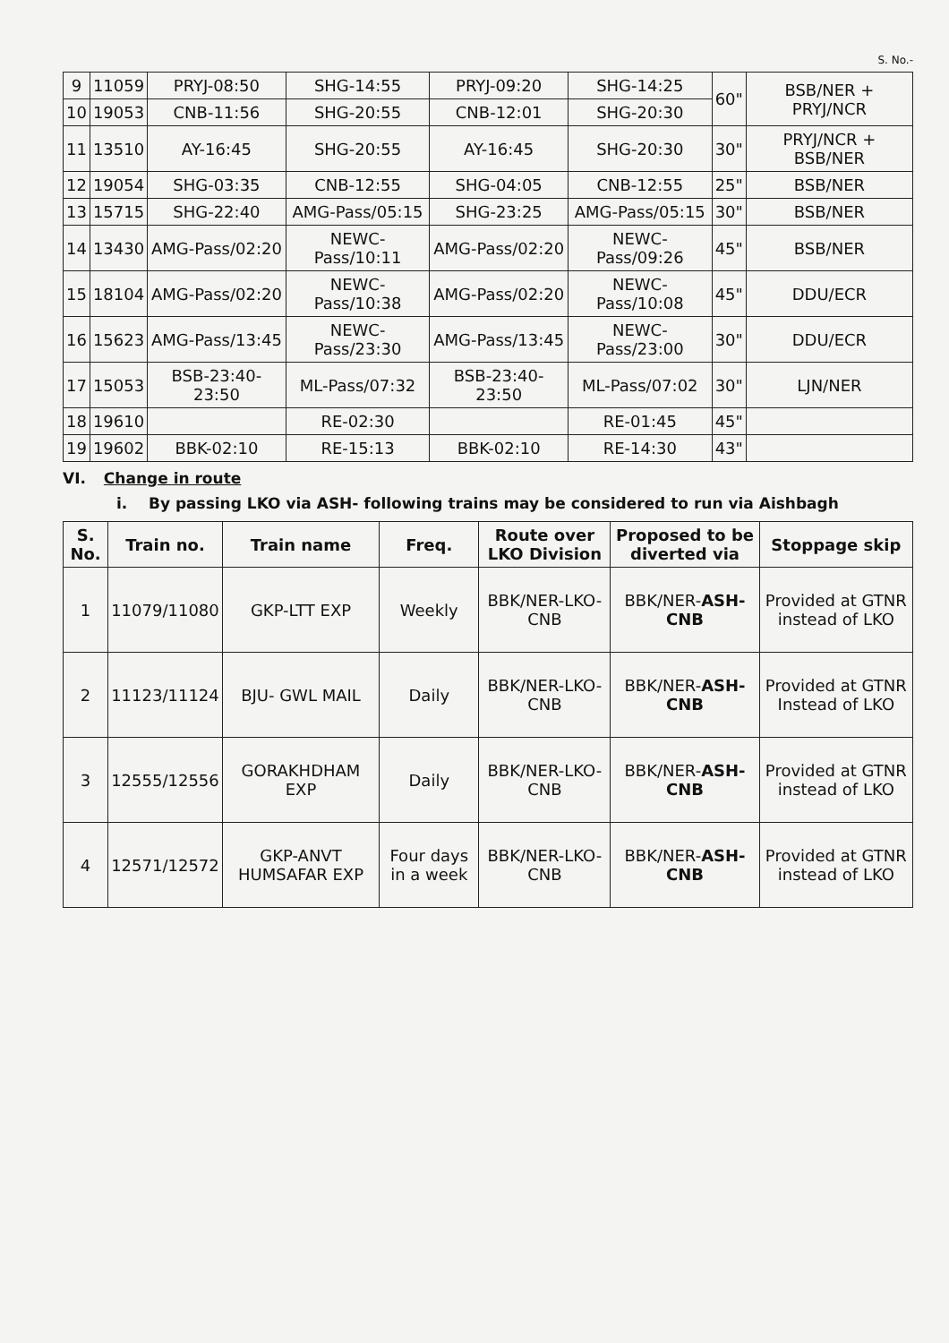S. No.-
| 9 | 11059 | PRYJ-08:50 | SHG-14:55 | PRYJ-09:20 | SHG-14:25 | 60" | BSB/NER + PRYJ/NCR |
| 10 | 19053 | CNB-11:56 | SHG-20:55 | CNB-12:01 | SHG-20:30 | | |
| 11 | 13510 | AY-16:45 | SHG-20:55 | AY-16:45 | SHG-20:30 | 30" | PRYJ/NCR + BSB/NER |
| 12 | 19054 | SHG-03:35 | CNB-12:55 | SHG-04:05 | CNB-12:55 | 25" | BSB/NER |
| 13 | 15715 | SHG-22:40 | AMG-Pass/05:15 | SHG-23:25 | AMG-Pass/05:15 | 30" | BSB/NER |
| 14 | 13430 | AMG-Pass/02:20 | NEWC-Pass/10:11 | AMG-Pass/02:20 | NEWC-Pass/09:26 | 45" | BSB/NER |
| 15 | 18104 | AMG-Pass/02:20 | NEWC-Pass/10:38 | AMG-Pass/02:20 | NEWC-Pass/10:08 | 45" | DDU/ECR |
| 16 | 15623 | AMG-Pass/13:45 | NEWC-Pass/23:30 | AMG-Pass/13:45 | NEWC-Pass/23:00 | 30" | DDU/ECR |
| 17 | 15053 | BSB-23:40-23:50 | ML-Pass/07:32 | BSB-23:40-23:50 | ML-Pass/07:02 | 30" | LJN/NER |
| 18 | 19610 | | RE-02:30 | | RE-01:45 | 45" | |
| 19 | 19602 | BBK-02:10 | RE-15:13 | BBK-02:10 | RE-14:30 | 43" | |
VI. Change in route
i. By passing LKO via ASH- following trains may be considered to run via Aishbagh
| S. No. | Train no. | Train name | Freq. | Route over LKO Division | Proposed to be diverted via | Stoppage skip |
| --- | --- | --- | --- | --- | --- | --- |
| 1 | 11079/11080 | GKP-LTT EXP | Weekly | BBK/NER-LKO-CNB | BBK/NER- ASH-CNB | Provided at GTNR instead of LKO |
| 2 | 11123/11124 | BJU- GWL MAIL | Daily | BBK/NER-LKO-CNB | BBK/NER- ASH-CNB | Provided at GTNR Instead of LKO |
| 3 | 12555/12556 | GORAKHDHAM EXP | Daily | BBK/NER-LKO-CNB | BBK/NER- ASH-CNB | Provided at GTNR instead of LKO |
| 4 | 12571/12572 | GKP-ANVT HUMSAFAR EXP | Four days in a week | BBK/NER-LKO-CNB | BBK/NER- ASH-CNB | Provided at GTNR instead of LKO |